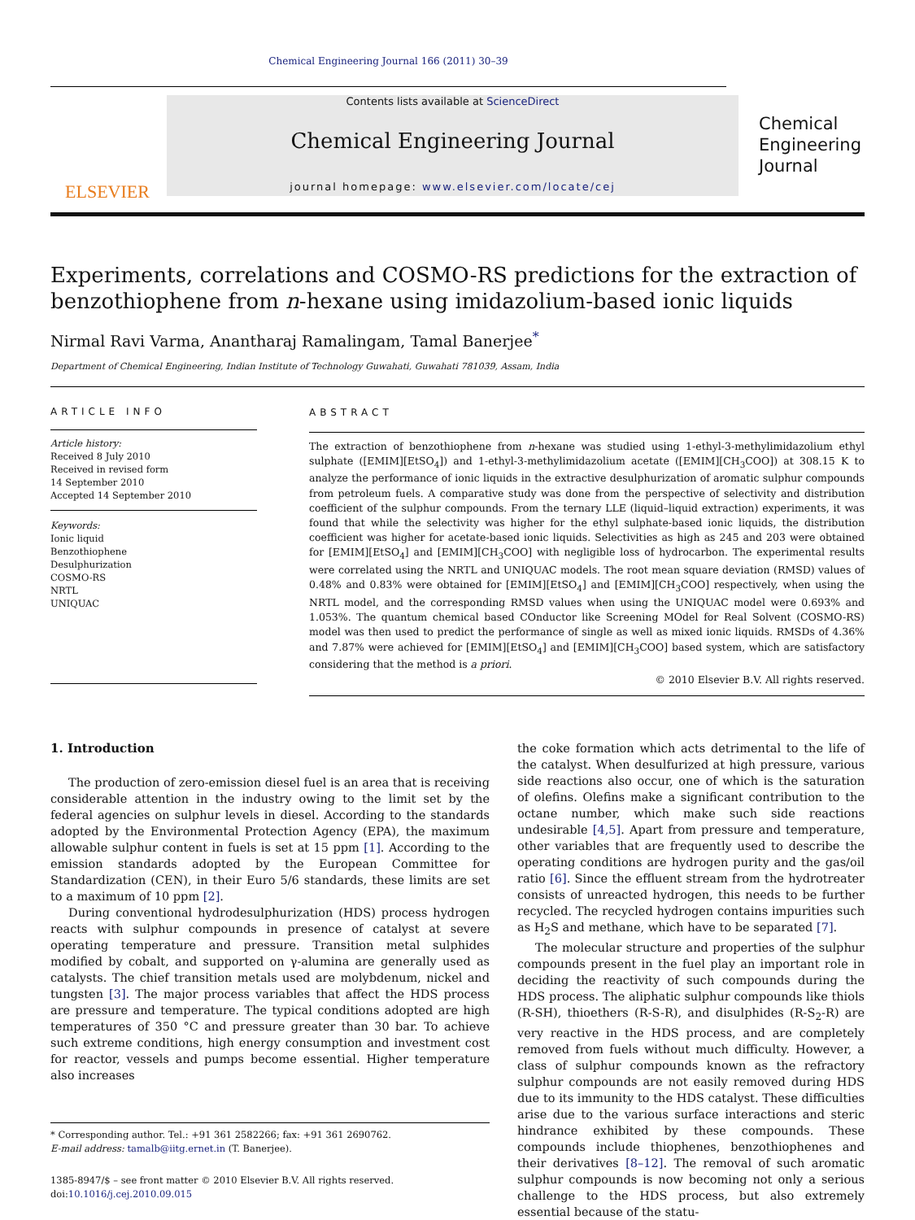Chemical Engineering Journal 166 (2011) 30–39
ELSEVIER
Contents lists available at ScienceDirect
Chemical Engineering Journal
journal homepage: www.elsevier.com/locate/cej
Chemical Engineering Journal
Experiments, correlations and COSMO-RS predictions for the extraction of benzothiophene from n-hexane using imidazolium-based ionic liquids
Nirmal Ravi Varma, Anantharaj Ramalingam, Tamal Banerjee<sup>*</sup>
Department of Chemical Engineering, Indian Institute of Technology Guwahati, Guwahati 781039, Assam, India
ARTICLE INFO
Article history:
Received 8 July 2010
Received in revised form
14 September 2010
Accepted 14 September 2010
Keywords:
Ionic liquid
Benzothiophene
Desulphurization
COSMO-RS
NRTL
UNIQUAC
ABSTRACT
The extraction of benzothiophene from n-hexane was studied using 1-ethyl-3-methylimidazolium ethyl sulphate ([EMIM][EtSO<sub>4</sub>]) and 1-ethyl-3-methylimidazolium acetate ([EMIM][CH<sub>3</sub>COO]) at 308.15 K to analyze the performance of ionic liquids in the extractive desulphurization of aromatic sulphur compounds from petroleum fuels. A comparative study was done from the perspective of selectivity and distribution coefficient of the sulphur compounds. From the ternary LLE (liquid–liquid extraction) experiments, it was found that while the selectivity was higher for the ethyl sulphate-based ionic liquids, the distribution coefficient was higher for acetate-based ionic liquids. Selectivities as high as 245 and 203 were obtained for [EMIM][EtSO<sub>4</sub>] and [EMIM][CH<sub>3</sub>COO] with negligible loss of hydrocarbon. The experimental results were correlated using the NRTL and UNIQUAC models. The root mean square deviation (RMSD) values of 0.48% and 0.83% were obtained for [EMIM][EtSO<sub>4</sub>] and [EMIM][CH<sub>3</sub>COO] respectively, when using the NRTL model, and the corresponding RMSD values when using the UNIQUAC model were 0.693% and 1.053%. The quantum chemical based COnductor like Screening MOdel for Real Solvent (COSMO-RS) model was then used to predict the performance of single as well as mixed ionic liquids. RMSDs of 4.36% and 7.87% were achieved for [EMIM][EtSO<sub>4</sub>] and [EMIM][CH<sub>3</sub>COO] based system, which are satisfactory considering that the method is a priori.
© 2010 Elsevier B.V. All rights reserved.
1. Introduction
The production of zero-emission diesel fuel is an area that is receiving considerable attention in the industry owing to the limit set by the federal agencies on sulphur levels in diesel. According to the standards adopted by the Environmental Protection Agency (EPA), the maximum allowable sulphur content in fuels is set at 15 ppm [1]. According to the emission standards adopted by the European Committee for Standardization (CEN), in their Euro 5/6 standards, these limits are set to a maximum of 10 ppm [2].
During conventional hydrodesulphurization (HDS) process hydrogen reacts with sulphur compounds in presence of catalyst at severe operating temperature and pressure. Transition metal sulphides modified by cobalt, and supported on γ-alumina are generally used as catalysts. The chief transition metals used are molybdenum, nickel and tungsten [3]. The major process variables that affect the HDS process are pressure and temperature. The typical conditions adopted are high temperatures of 350 °C and pressure greater than 30 bar. To achieve such extreme conditions, high energy consumption and investment cost for reactor, vessels and pumps become essential. Higher temperature also increases
* Corresponding author. Tel.: +91 361 2582266; fax: +91 361 2690762.
E-mail address: tamalb@iitg.ernet.in (T. Banerjee).
1385-8947/$ – see front matter © 2010 Elsevier B.V. All rights reserved.
doi:10.1016/j.cej.2010.09.015
the coke formation which acts detrimental to the life of the catalyst. When desulfurized at high pressure, various side reactions also occur, one of which is the saturation of olefins. Olefins make a significant contribution to the octane number, which make such side reactions undesirable [4,5]. Apart from pressure and temperature, other variables that are frequently used to describe the operating conditions are hydrogen purity and the gas/oil ratio [6]. Since the effluent stream from the hydrotreater consists of unreacted hydrogen, this needs to be further recycled. The recycled hydrogen contains impurities such as H<sub>2</sub>S and methane, which have to be separated [7].
The molecular structure and properties of the sulphur compounds present in the fuel play an important role in deciding the reactivity of such compounds during the HDS process. The aliphatic sulphur compounds like thiols (R-SH), thioethers (R-S-R), and disulphides (R-S<sub>2</sub>-R) are very reactive in the HDS process, and are completely removed from fuels without much difficulty. However, a class of sulphur compounds known as the refractory sulphur compounds are not easily removed during HDS due to its immunity to the HDS catalyst. These difficulties arise due to the various surface interactions and steric hindrance exhibited by these compounds. These compounds include thiophenes, benzothiophenes and their derivatives [8–12]. The removal of such aromatic sulphur compounds is now becoming not only a serious challenge to the HDS process, but also extremely essential because of the statu-